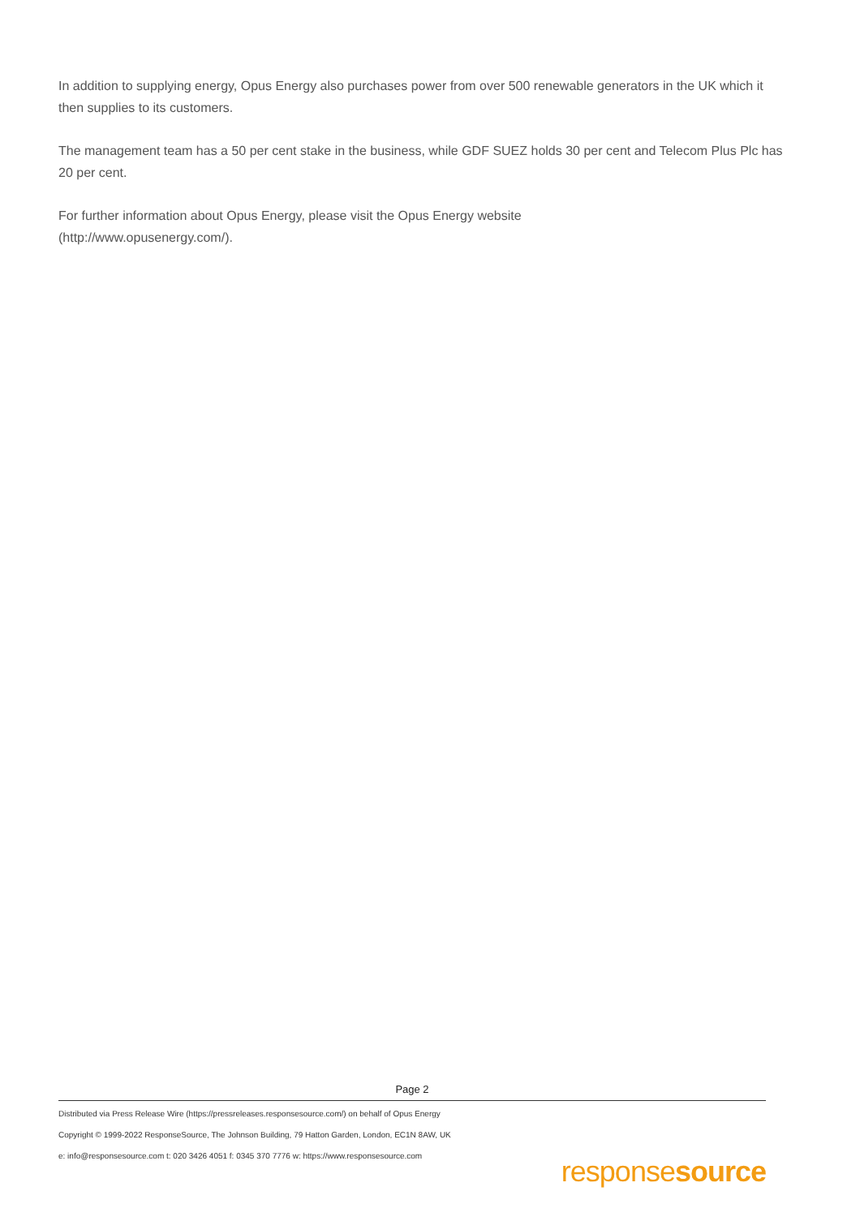In addition to supplying energy, Opus Energy also purchases power from over 500 renewable generators in the UK which it then supplies to its customers.
The management team has a 50 per cent stake in the business, while GDF SUEZ holds 30 per cent and Telecom Plus Plc has 20 per cent.
For further information about Opus Energy, please visit the Opus Energy website
(http://www.opusenergy.com/).
Page 2
Distributed via Press Release Wire (https://pressreleases.responsesource.com/) on behalf of Opus Energy
Copyright © 1999-2022 ResponseSource, The Johnson Building, 79 Hatton Garden, London, EC1N 8AW, UK
e: info@responsesource.com t: 020 3426 4051 f: 0345 370 7776 w: https://www.responsesource.com
responsesource